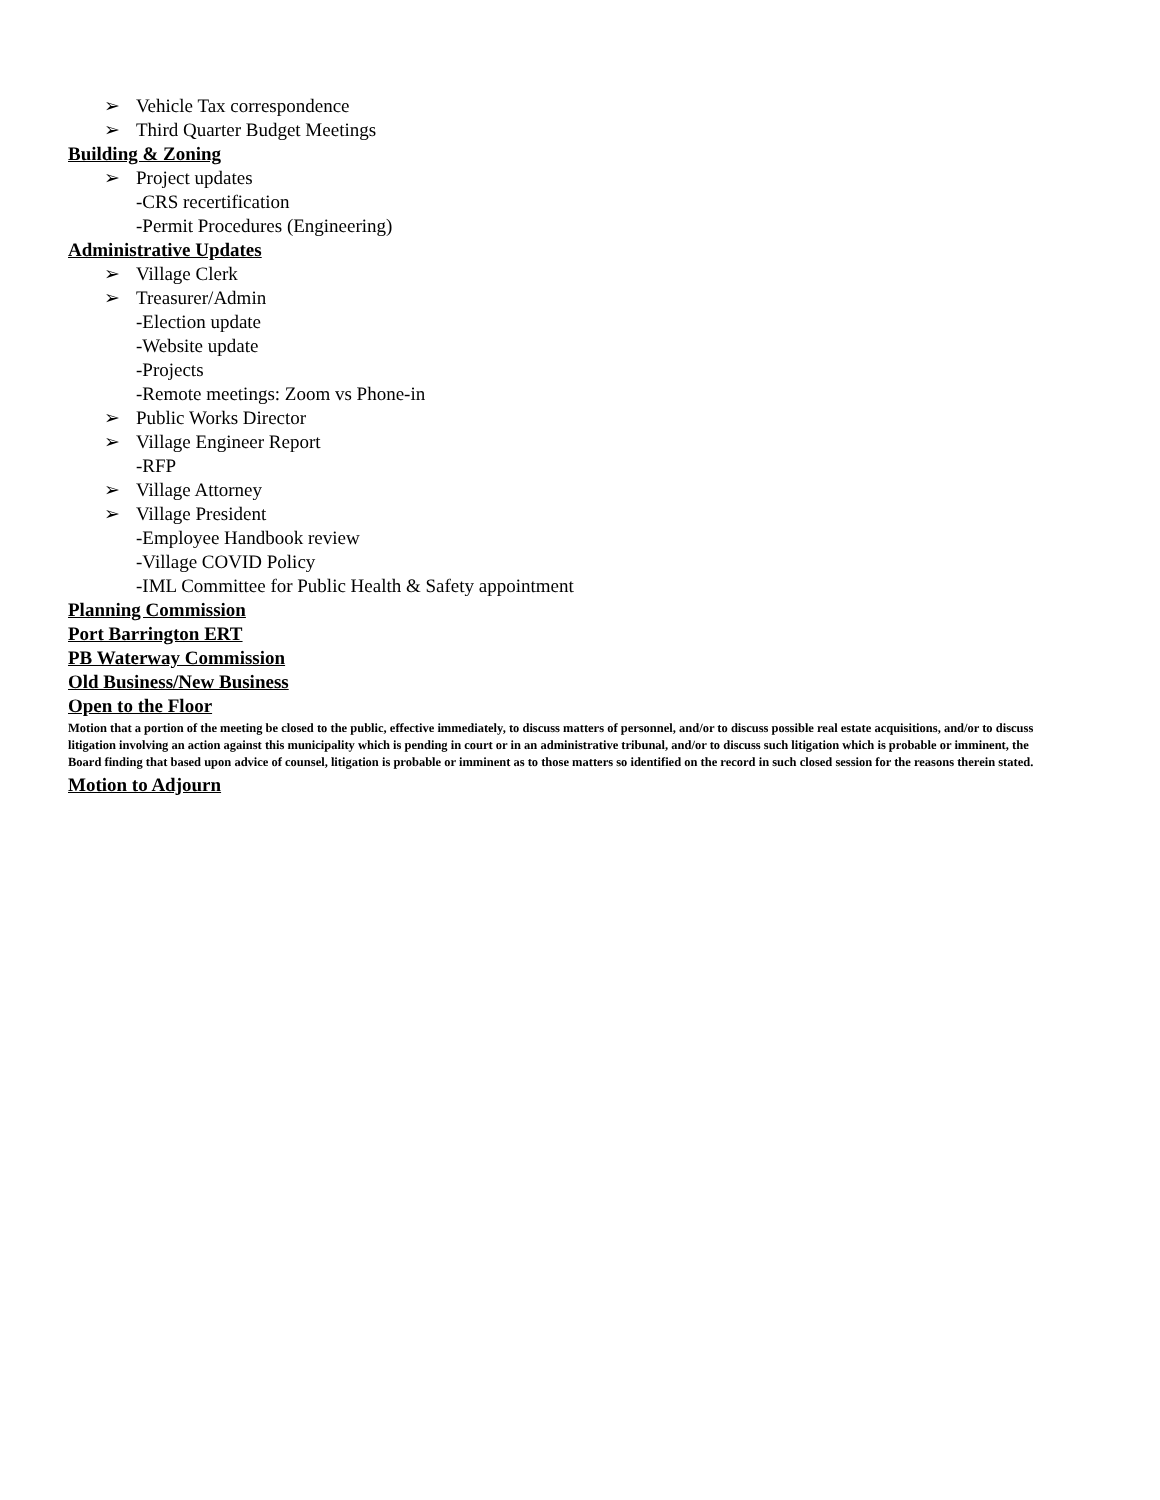➢ Vehicle Tax correspondence
➢ Third Quarter Budget Meetings
Building & Zoning
➢ Project updates
-CRS recertification
-Permit Procedures (Engineering)
Administrative Updates
➢ Village Clerk
➢ Treasurer/Admin
-Election update
-Website update
-Projects
-Remote meetings: Zoom vs Phone-in
➢ Public Works Director
➢ Village Engineer Report
-RFP
➢ Village Attorney
➢ Village President
-Employee Handbook review
-Village COVID Policy
-IML Committee for Public Health & Safety appointment
Planning Commission
Port Barrington ERT
PB Waterway Commission
Old Business/New Business
Open to the Floor
Motion that a portion of the meeting be closed to the public, effective immediately, to discuss matters of personnel, and/or to discuss possible real estate acquisitions, and/or to discuss litigation involving an action against this municipality which is pending in court or in an administrative tribunal, and/or to discuss such litigation which is probable or imminent, the Board finding that based upon advice of counsel, litigation is probable or imminent as to those matters so identified on the record in such closed session for the reasons therein stated.
Motion to Adjourn